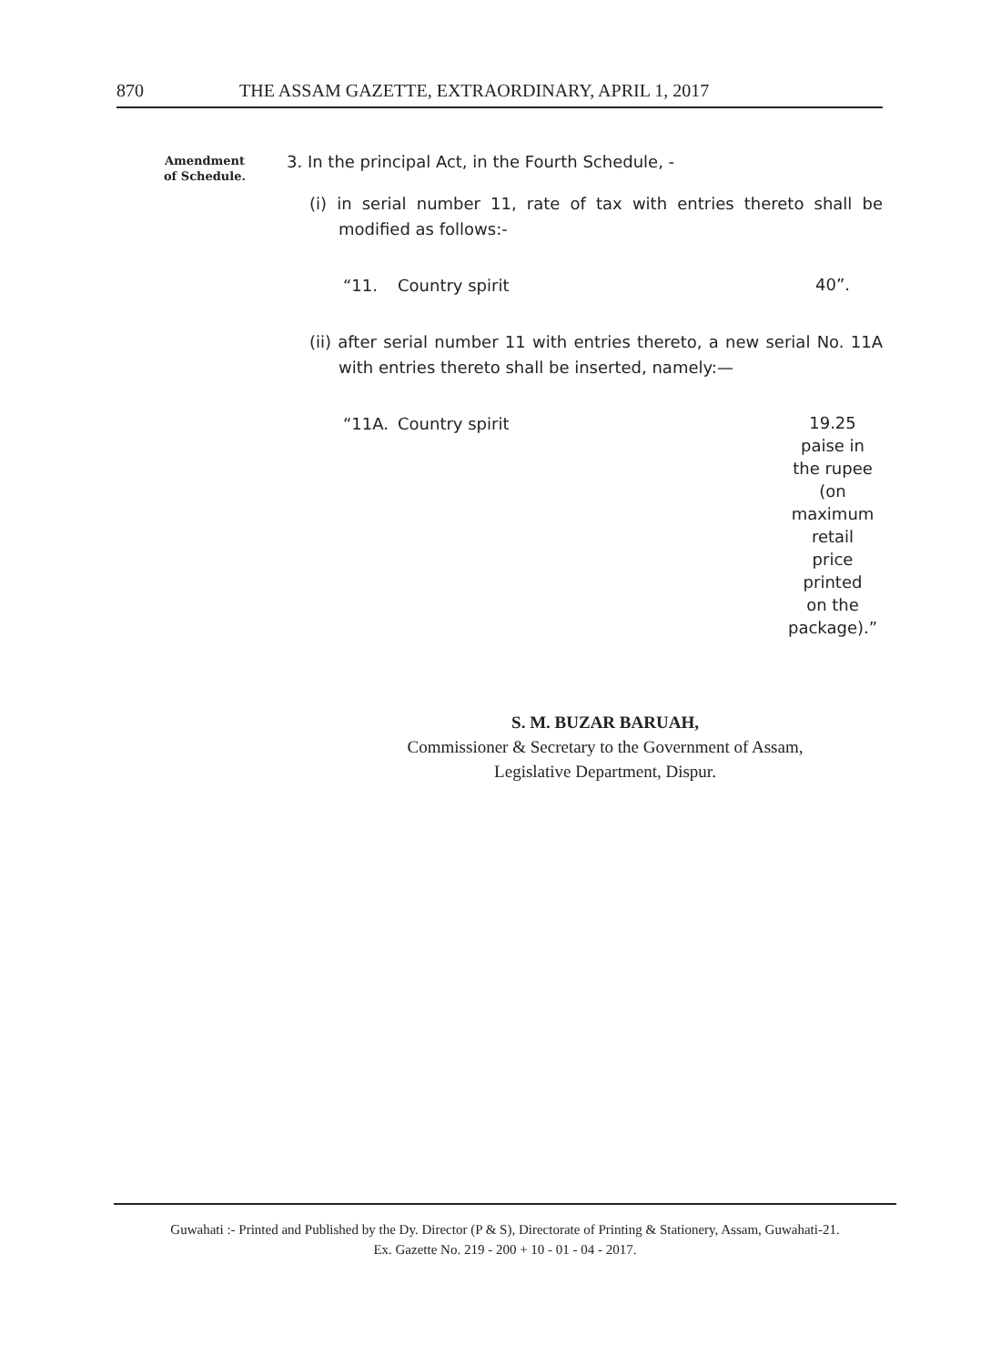870 THE ASSAM GAZETTE, EXTRAORDINARY, APRIL 1, 2017
Amendment
of Schedule.
3. In the principal Act, in the Fourth Schedule, -
(i) in serial number 11, rate of tax with entries thereto shall be modified as follows:-
“11. Country spirit 40”.
(ii) after serial number 11 with entries thereto, a new serial No. 11A with entries thereto shall be inserted, namely:—
“11A. Country spirit 19.25
paise in
the rupee
(on
maximum
retail
price
printed
on the
package).”
S. M. BUZAR BARUAH,
Commissioner & Secretary to the Government of Assam,
Legislative Department, Dispur.
Guwahati :- Printed and Published by the Dy. Director (P & S), Directorate of Printing & Stationery, Assam, Guwahati-21.
Ex. Gazette No. 219 - 200 + 10 - 01 - 04 - 2017.